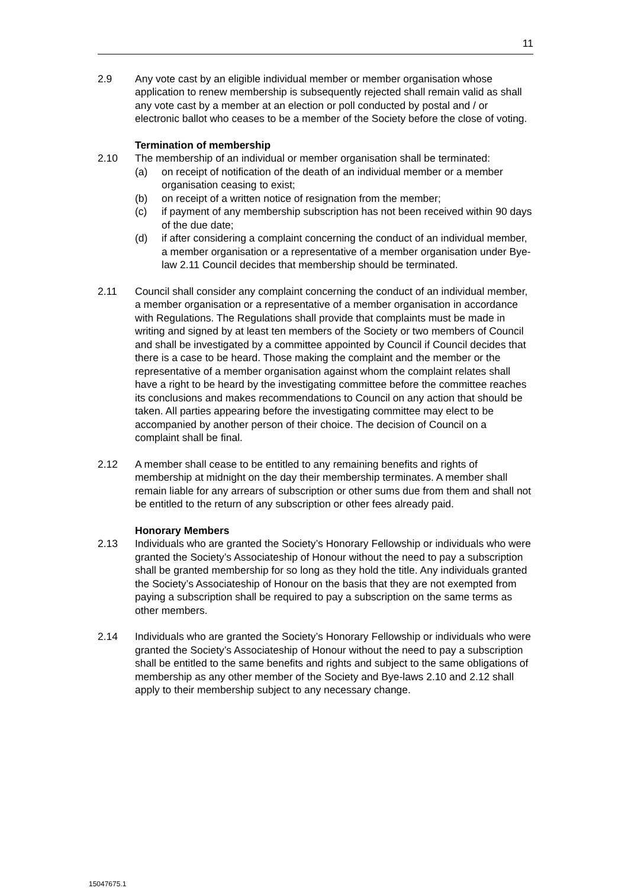11
2.9 Any vote cast by an eligible individual member or member organisation whose application to renew membership is subsequently rejected shall remain valid as shall any vote cast by a member at an election or poll conducted by postal and / or electronic ballot who ceases to be a member of the Society before the close of voting.
Termination of membership
2.10 The membership of an individual or member organisation shall be terminated:
(a) on receipt of notification of the death of an individual member or a member organisation ceasing to exist;
(b) on receipt of a written notice of resignation from the member;
(c) if payment of any membership subscription has not been received within 90 days of the due date;
(d) if after considering a complaint concerning the conduct of an individual member, a member organisation or a representative of a member organisation under Bye-law 2.11 Council decides that membership should be terminated.
2.11 Council shall consider any complaint concerning the conduct of an individual member, a member organisation or a representative of a member organisation in accordance with Regulations. The Regulations shall provide that complaints must be made in writing and signed by at least ten members of the Society or two members of Council and shall be investigated by a committee appointed by Council if Council decides that there is a case to be heard. Those making the complaint and the member or the representative of a member organisation against whom the complaint relates shall have a right to be heard by the investigating committee before the committee reaches its conclusions and makes recommendations to Council on any action that should be taken. All parties appearing before the investigating committee may elect to be accompanied by another person of their choice. The decision of Council on a complaint shall be final.
2.12 A member shall cease to be entitled to any remaining benefits and rights of membership at midnight on the day their membership terminates. A member shall remain liable for any arrears of subscription or other sums due from them and shall not be entitled to the return of any subscription or other fees already paid.
Honorary Members
2.13 Individuals who are granted the Society’s Honorary Fellowship or individuals who were granted the Society’s Associateship of Honour without the need to pay a subscription shall be granted membership for so long as they hold the title. Any individuals granted the Society’s Associateship of Honour on the basis that they are not exempted from paying a subscription shall be required to pay a subscription on the same terms as other members.
2.14 Individuals who are granted the Society’s Honorary Fellowship or individuals who were granted the Society’s Associateship of Honour without the need to pay a subscription shall be entitled to the same benefits and rights and subject to the same obligations of membership as any other member of the Society and Bye-laws 2.10 and 2.12 shall apply to their membership subject to any necessary change.
15047675.1